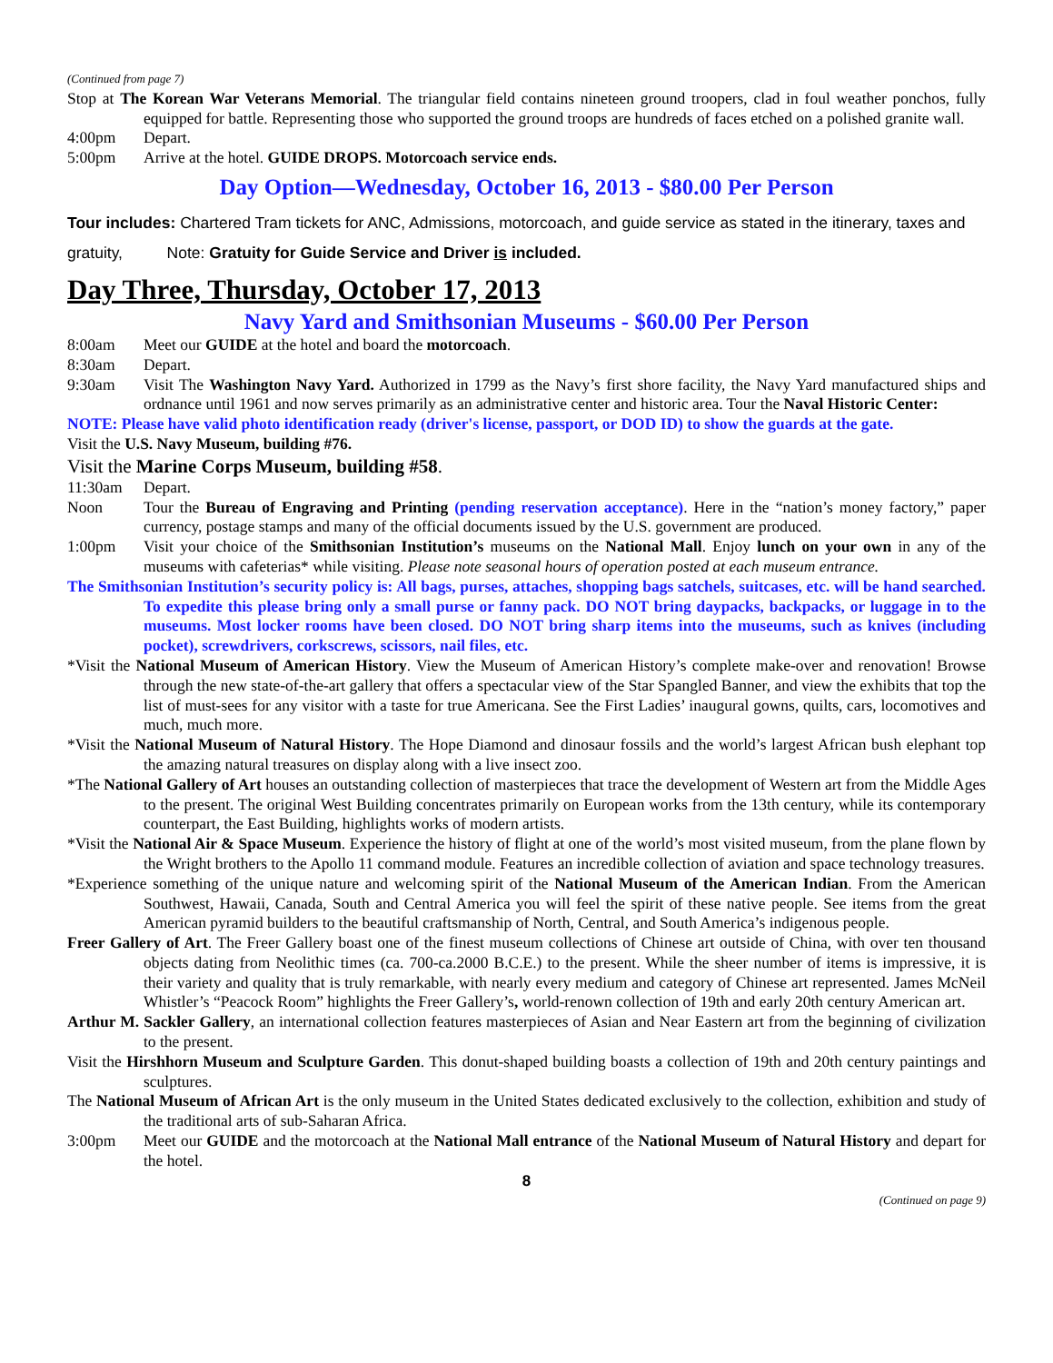(Continued from page 7)
Stop at The Korean War Veterans Memorial. The triangular field contains nineteen ground troopers, clad in foul weather ponchos, fully equipped for battle. Representing those who supported the ground troops are hundreds of faces etched on a polished granite wall.
4:00pm Depart.
5:00pm Arrive at the hotel. GUIDE DROPS. Motorcoach service ends.
Day Option—Wednesday, October 16, 2013 - $80.00 Per Person
Tour includes: Chartered Tram tickets for ANC, Admissions, motorcoach, and guide service as stated in the itinerary, taxes and gratuity, Note: Gratuity for Guide Service and Driver is included.
Day Three, Thursday, October 17, 2013
Navy Yard and Smithsonian Museums - $60.00 Per Person
8:00am Meet our GUIDE at the hotel and board the motorcoach.
8:30am Depart.
9:30am Visit The Washington Navy Yard. Authorized in 1799 as the Navy’s first shore facility, the Navy Yard manufactured ships and ordnance until 1961 and now serves primarily as an administrative center and historic area. Tour the Naval Historic Center:
NOTE: Please have valid photo identification ready (driver's license, passport, or DOD ID) to show the guards at the gate.
Visit the U.S. Navy Museum, building #76.
Visit the Marine Corps Museum, building #58.
11:30am Depart.
Noon Tour the Bureau of Engraving and Printing (pending reservation acceptance). Here in the “nation’s money factory,” paper currency, postage stamps and many of the official documents issued by the U.S. government are produced.
1:00pm Visit your choice of the Smithsonian Institution’s museums on the National Mall. Enjoy lunch on your own in any of the museums with cafeterias* while visiting. Please note seasonal hours of operation posted at each museum entrance.
The Smithsonian Institution’s security policy is: All bags, purses, attaches, shopping bags satchels, suitcases, etc. will be hand searched. To expedite this please bring only a small purse or fanny pack. DO NOT bring daypacks, backpacks, or luggage in to the museums. Most locker rooms have been closed. DO NOT bring sharp items into the museums, such as knives (including pocket), screwdrivers, corkscrews, scissors, nail files, etc.
*Visit the National Museum of American History. View the Museum of American History’s complete make-over and renovation! Browse through the new state-of-the-art gallery that offers a spectacular view of the Star Spangled Banner, and view the exhibits that top the list of must-sees for any visitor with a taste for true Americana. See the First Ladies’ inaugural gowns, quilts, cars, locomotives and much, much more.
*Visit the National Museum of Natural History. The Hope Diamond and dinosaur fossils and the world’s largest African bush elephant top the amazing natural treasures on display along with a live insect zoo.
*The National Gallery of Art houses an outstanding collection of masterpieces that trace the development of Western art from the Middle Ages to the present. The original West Building concentrates primarily on European works from the 13th century, while its contemporary counterpart, the East Building, highlights works of modern artists.
*Visit the National Air & Space Museum. Experience the history of flight at one of the world’s most visited museum, from the plane flown by the Wright brothers to the Apollo 11 command module. Features an incredible collection of aviation and space technology treasures.
*Experience something of the unique nature and welcoming spirit of the National Museum of the American Indian. From the American Southwest, Hawaii, Canada, South and Central America you will feel the spirit of these native people. See items from the great American pyramid builders to the beautiful craftsmanship of North, Central, and South America’s indigenous people.
Freer Gallery of Art. The Freer Gallery boast one of the finest museum collections of Chinese art outside of China, with over ten thousand objects dating from Neolithic times (ca. 700-ca.2000 B.C.E.) to the present. While the sheer number of items is impressive, it is their variety and quality that is truly remarkable, with nearly every medium and category of Chinese art represented. James McNeil Whistler’s “Peacock Room” highlights the Freer Gallery’s, world-renown collection of 19th and early 20th century American art.
Arthur M. Sackler Gallery, an international collection features masterpieces of Asian and Near Eastern art from the beginning of civilization to the present.
Visit the Hirshhorn Museum and Sculpture Garden. This donut-shaped building boasts a collection of 19th and 20th century paintings and sculptures.
The National Museum of African Art is the only museum in the United States dedicated exclusively to the collection, exhibition and study of the traditional arts of sub-Saharan Africa.
3:00pm Meet our GUIDE and the motorcoach at the National Mall entrance of the National Museum of Natural History and depart for the hotel.
8
(Continued on page 9)